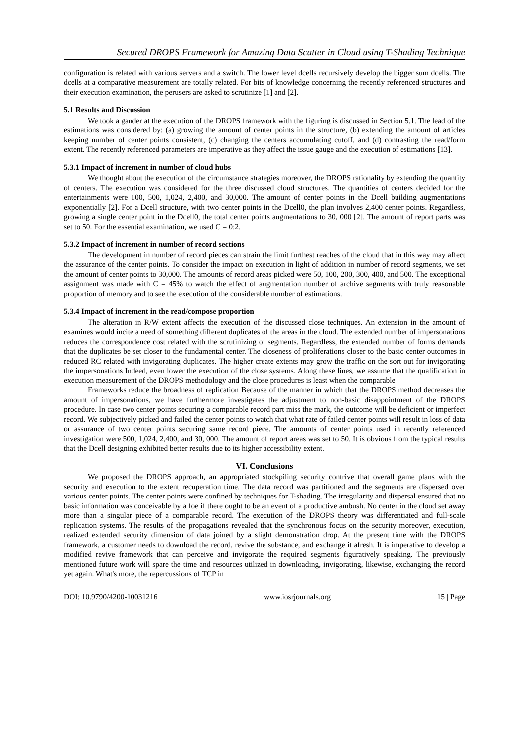Secured DROPS Framework for Amazing Data Scatter in Cloud using T-Shading Technique
configuration is related with various servers and a switch. The lower level dcells recursively develop the bigger sum dcells. The dcells at a comparative measurement are totally related. For bits of knowledge concerning the recently referenced structures and their execution examination, the perusers are asked to scrutinize [1] and [2].
5.1 Results and Discussion
We took a gander at the execution of the DROPS framework with the figuring is discussed in Section 5.1. The lead of the estimations was considered by: (a) growing the amount of center points in the structure, (b) extending the amount of articles keeping number of center points consistent, (c) changing the centers accumulating cutoff, and (d) contrasting the read/form extent. The recently referenced parameters are imperative as they affect the issue gauge and the execution of estimations [13].
5.3.1 Impact of increment in number of cloud hubs
We thought about the execution of the circumstance strategies moreover, the DROPS rationality by extending the quantity of centers. The execution was considered for the three discussed cloud structures. The quantities of centers decided for the entertainments were 100, 500, 1,024, 2,400, and 30,000. The amount of center points in the Dcell building augmentations exponentially [2]. For a Dcell structure, with two center points in the Dcell0, the plan involves 2,400 center points. Regardless, growing a single center point in the Dcell0, the total center points augmentations to 30, 000 [2]. The amount of report parts was set to 50. For the essential examination, we used C = 0:2.
5.3.2 Impact of increment in number of record sections
The development in number of record pieces can strain the limit furthest reaches of the cloud that in this way may affect the assurance of the center points. To consider the impact on execution in light of addition in number of record segments, we set the amount of center points to 30,000. The amounts of record areas picked were 50, 100, 200, 300, 400, and 500. The exceptional assignment was made with C = 45% to watch the effect of augmentation number of archive segments with truly reasonable proportion of memory and to see the execution of the considerable number of estimations.
5.3.4 Impact of increment in the read/compose proportion
The alteration in R/W extent affects the execution of the discussed close techniques. An extension in the amount of examines would incite a need of something different duplicates of the areas in the cloud. The extended number of impersonations reduces the correspondence cost related with the scrutinizing of segments. Regardless, the extended number of forms demands that the duplicates be set closer to the fundamental center. The closeness of proliferations closer to the basic center outcomes in reduced RC related with invigorating duplicates. The higher create extents may grow the traffic on the sort out for invigorating the impersonations Indeed, even lower the execution of the close systems. Along these lines, we assume that the qualification in execution measurement of the DROPS methodology and the close procedures is least when the comparable
Frameworks reduce the broadness of replication Because of the manner in which that the DROPS method decreases the amount of impersonations, we have furthermore investigates the adjustment to non-basic disappointment of the DROPS procedure. In case two center points securing a comparable record part miss the mark, the outcome will be deficient or imperfect record. We subjectively picked and failed the center points to watch that what rate of failed center points will result in loss of data or assurance of two center points securing same record piece. The amounts of center points used in recently referenced investigation were 500, 1,024, 2,400, and 30, 000. The amount of report areas was set to 50. It is obvious from the typical results that the Dcell designing exhibited better results due to its higher accessibility extent.
VI. Conclusions
We proposed the DROPS approach, an appropriated stockpiling security contrive that overall game plans with the security and execution to the extent recuperation time. The data record was partitioned and the segments are dispersed over various center points. The center points were confined by techniques for T-shading. The irregularity and dispersal ensured that no basic information was conceivable by a foe if there ought to be an event of a productive ambush. No center in the cloud set away more than a singular piece of a comparable record. The execution of the DROPS theory was differentiated and full-scale replication systems. The results of the propagations revealed that the synchronous focus on the security moreover, execution, realized extended security dimension of data joined by a slight demonstration drop. At the present time with the DROPS framework, a customer needs to download the record, revive the substance, and exchange it afresh. It is imperative to develop a modified revive framework that can perceive and invigorate the required segments figuratively speaking. The previously mentioned future work will spare the time and resources utilized in downloading, invigorating, likewise, exchanging the record yet again. What's more, the repercussions of TCP in
DOI: 10.9790/4200-10031216 www.iosrjournals.org 15 | Page